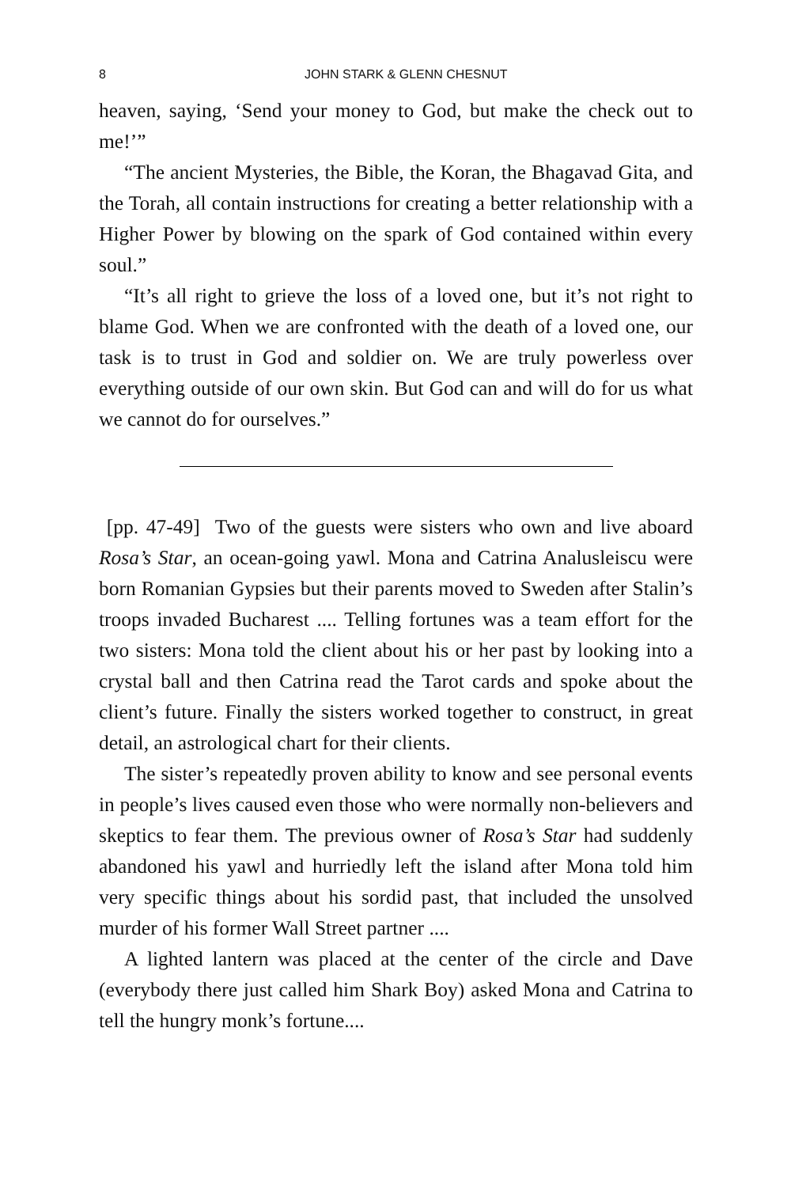8 JOHN STARK & GLENN CHESNUT
heaven, saying, ‘Send your money to God, but make the check out to me!’”
“The ancient Mysteries, the Bible, the Koran, the Bhagavad Gita, and the Torah, all contain instructions for creating a better relationship with a Higher Power by blowing on the spark of God contained within every soul.”
“It’s all right to grieve the loss of a loved one, but it’s not right to blame God. When we are confronted with the death of a loved one, our task is to trust in God and soldier on. We are truly powerless over everything outside of our own skin. But God can and will do for us what we cannot do for ourselves.”
[pp. 47-49] Two of the guests were sisters who own and live aboard Rosa’s Star, an ocean-going yawl. Mona and Catrina Analusleiscu were born Romanian Gypsies but their parents moved to Sweden after Stalin’s troops invaded Bucharest .... Telling fortunes was a team effort for the two sisters: Mona told the client about his or her past by looking into a crystal ball and then Catrina read the Tarot cards and spoke about the client’s future. Finally the sisters worked together to construct, in great detail, an astrological chart for their clients.
The sister’s repeatedly proven ability to know and see personal events in people’s lives caused even those who were normally non-believers and skeptics to fear them. The previous owner of Rosa’s Star had suddenly abandoned his yawl and hurriedly left the island after Mona told him very specific things about his sordid past, that included the unsolved murder of his former Wall Street partner ....
A lighted lantern was placed at the center of the circle and Dave (everybody there just called him Shark Boy) asked Mona and Catrina to tell the hungry monk’s fortune....